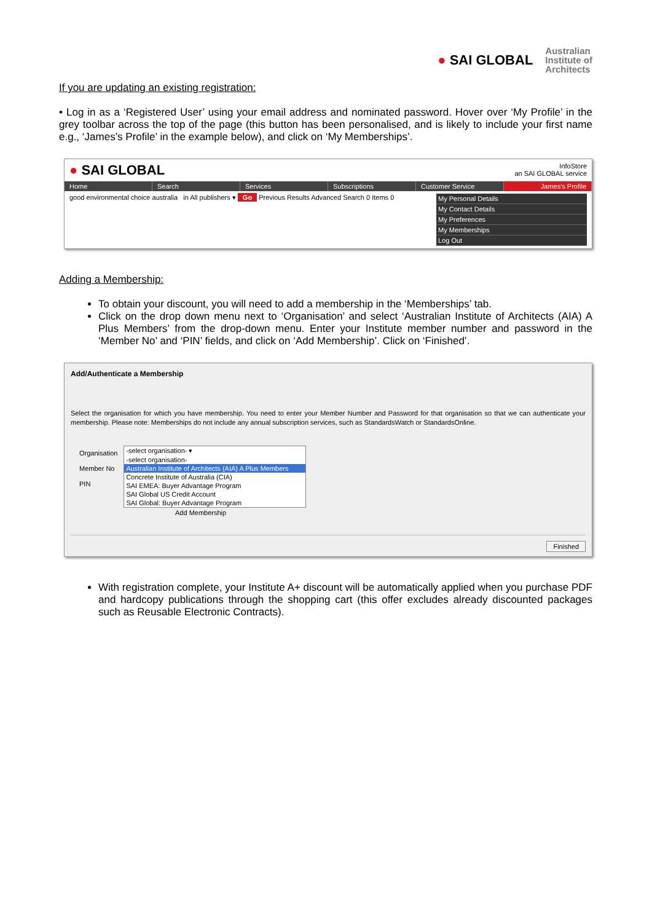● SAI GLOBAL
Australian
Institute of
Architects
If you are updating an existing registration:
• Log in as a ‘Registered User’ using your email address and nominated password. Hover over ‘My Profile’ in the grey toolbar across the top of the page (this button has been personalised, and is likely to include your first name e.g., ‘James’s Profile’ in the example below), and click on ‘My Memberships’.
● SAI GLOBAL
InfoStore
an SAI GLOBAL service
Home Search Services Subscriptions Customer Service James's Profile
good environmental choice australia in All publishers ▾ Go Previous Results Advanced Search 0 Items 0
My Personal Details
My Contact Details
My Preferences
My Memberships
Log Out
Adding a Membership:
To obtain your discount, you will need to add a membership in the ‘Memberships’ tab.
Click on the drop down menu next to ‘Organisation’ and select ‘Australian Institute of Architects (AIA) A Plus Members’ from the drop-down menu. Enter your Institute member number and password in the ‘Member No’ and ‘PIN’ fields, and click on ‘Add Membership’. Click on ‘Finished’.
Add/Authenticate a Membership
Select the organisation for which you have membership. You need to enter your Member Number and Password for that organisation so that we can authenticate your membership. Please note: Memberships do not include any annual subscription services, such as StandardsWatch or StandardsOnline.
Organisation
Member No
PIN
-select organisation- ▾
-select organisation-
Australian Institute of Architects (AIA) A Plus Members
Concrete Institute of Australia (CIA)
SAI EMEA: Buyer Advantage Program
SAI Global US Credit Account
SAI Global: Buyer Advantage Program
Add Membership
Finished
With registration complete, your Institute A+ discount will be automatically applied when you purchase PDF and hardcopy publications through the shopping cart (this offer excludes already discounted packages such as Reusable Electronic Contracts).